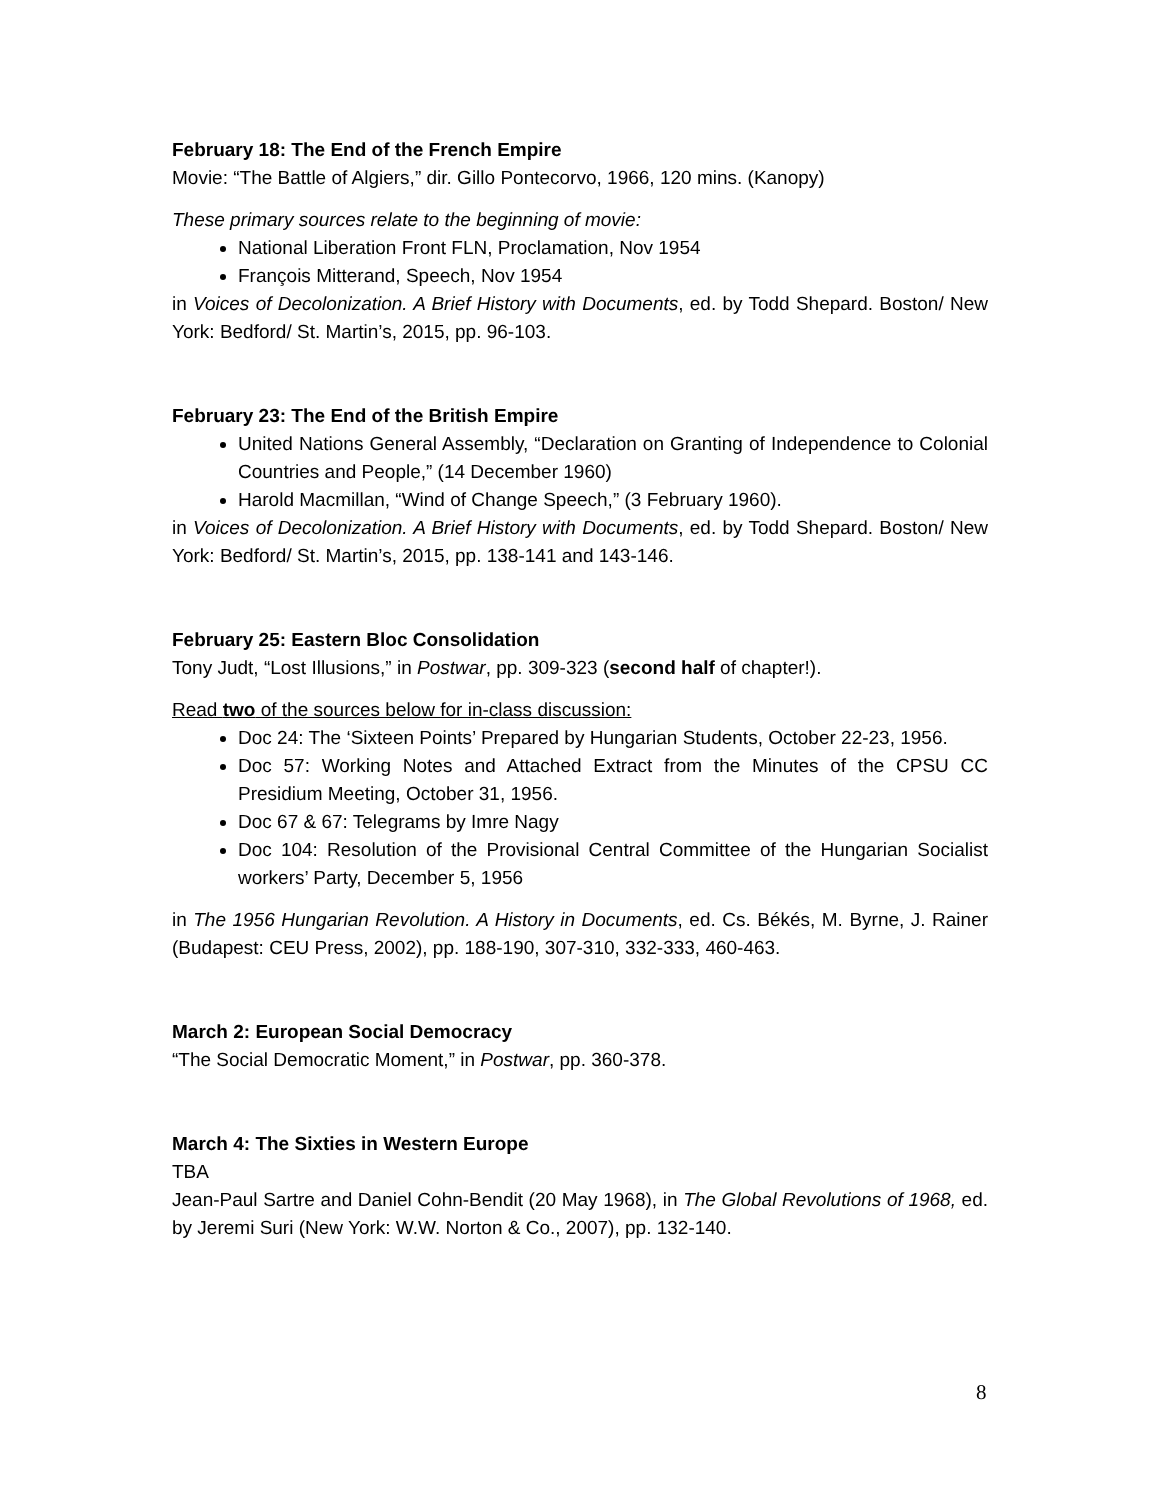February 18: The End of the French Empire
Movie: “The Battle of Algiers,” dir. Gillo Pontecorvo, 1966, 120 mins. (Kanopy)
These primary sources relate to the beginning of movie:
National Liberation Front FLN, Proclamation, Nov 1954
François Mitterand, Speech, Nov 1954
in Voices of Decolonization. A Brief History with Documents, ed. by Todd Shepard. Boston/ New York: Bedford/ St. Martin’s, 2015, pp. 96-103.
February 23: The End of the British Empire
United Nations General Assembly, “Declaration on Granting of Independence to Colonial Countries and People,” (14 December 1960)
Harold Macmillan, “Wind of Change Speech,” (3 February 1960).
in Voices of Decolonization. A Brief History with Documents, ed. by Todd Shepard. Boston/ New York: Bedford/ St. Martin’s, 2015, pp. 138-141 and 143-146.
February 25: Eastern Bloc Consolidation
Tony Judt, “Lost Illusions,” in Postwar, pp. 309-323 (second half of chapter!).
Read two of the sources below for in-class discussion:
Doc 24: The ‘Sixteen Points’ Prepared by Hungarian Students, October 22-23, 1956.
Doc 57: Working Notes and Attached Extract from the Minutes of the CPSU CC Presidium Meeting, October 31, 1956.
Doc 67 & 67: Telegrams by Imre Nagy
Doc 104: Resolution of the Provisional Central Committee of the Hungarian Socialist workers’ Party, December 5, 1956
in The 1956 Hungarian Revolution. A History in Documents, ed. Cs. Békés, M. Byrne, J. Rainer (Budapest: CEU Press, 2002), pp. 188-190, 307-310, 332-333, 460-463.
March 2: European Social Democracy
“The Social Democratic Moment,” in Postwar, pp. 360-378.
March 4: The Sixties in Western Europe
TBA
Jean-Paul Sartre and Daniel Cohn-Bendit (20 May 1968), in The Global Revolutions of 1968, ed. by Jeremi Suri (New York: W.W. Norton & Co., 2007), pp. 132-140.
8